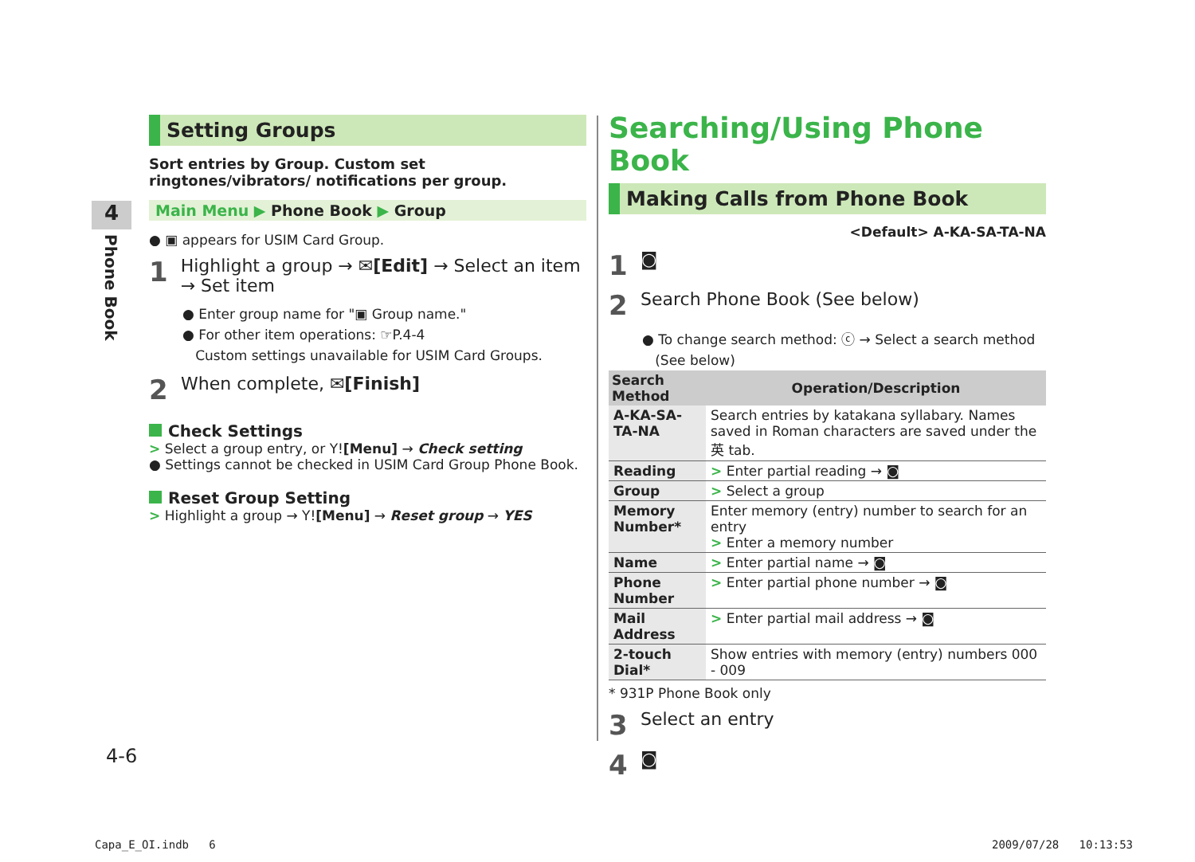4
Phone Book
Setting Groups
Sort entries by Group. Custom set ringtones/vibrators/ notifications per group.
Main Menu ▶ Phone Book ▶ Group
● ▣ appears for USIM Card Group.
1 Highlight a group → ✉[Edit] → Select an item → Set item
● Enter group name for "▣ Group name."
● For other item operations: ☞P.4-4
Custom settings unavailable for USIM Card Groups.
2 When complete, ✉[Finish]
Check Settings
> Select a group entry, or Y![Menu] → Check setting
● Settings cannot be checked in USIM Card Group Phone Book.
Reset Group Setting
> Highlight a group → Y![Menu] → Reset group → YES
Searching/Using Phone Book
Making Calls from Phone Book
<Default> A-KA-SA-TA-NA
1 ◙
2 Search Phone Book (See below)
● To change search method: ⓒ → Select a search method
(See below)
| Search Method | Operation/Description |
| --- | --- |
| A-KA-SA-TA-NA | Search entries by katakana syllabary. Names saved in Roman characters are saved under the 英 tab. |
| Reading | > Enter partial reading → ◙ |
| Group | > Select a group |
| Memory Number* | Enter memory (entry) number to search for an entry > Enter a memory number |
| Name | > Enter partial name → ◙ |
| Phone Number | > Enter partial phone number → ◙ |
| Mail Address | > Enter partial mail address → ◙ |
| 2-touch Dial* | Show entries with memory (entry) numbers 000 - 009 |
* 931P Phone Book only
3 Select an entry
4 ◙
4-6
Capa_E_OI.indb 6 2009/07/28 10:13:53